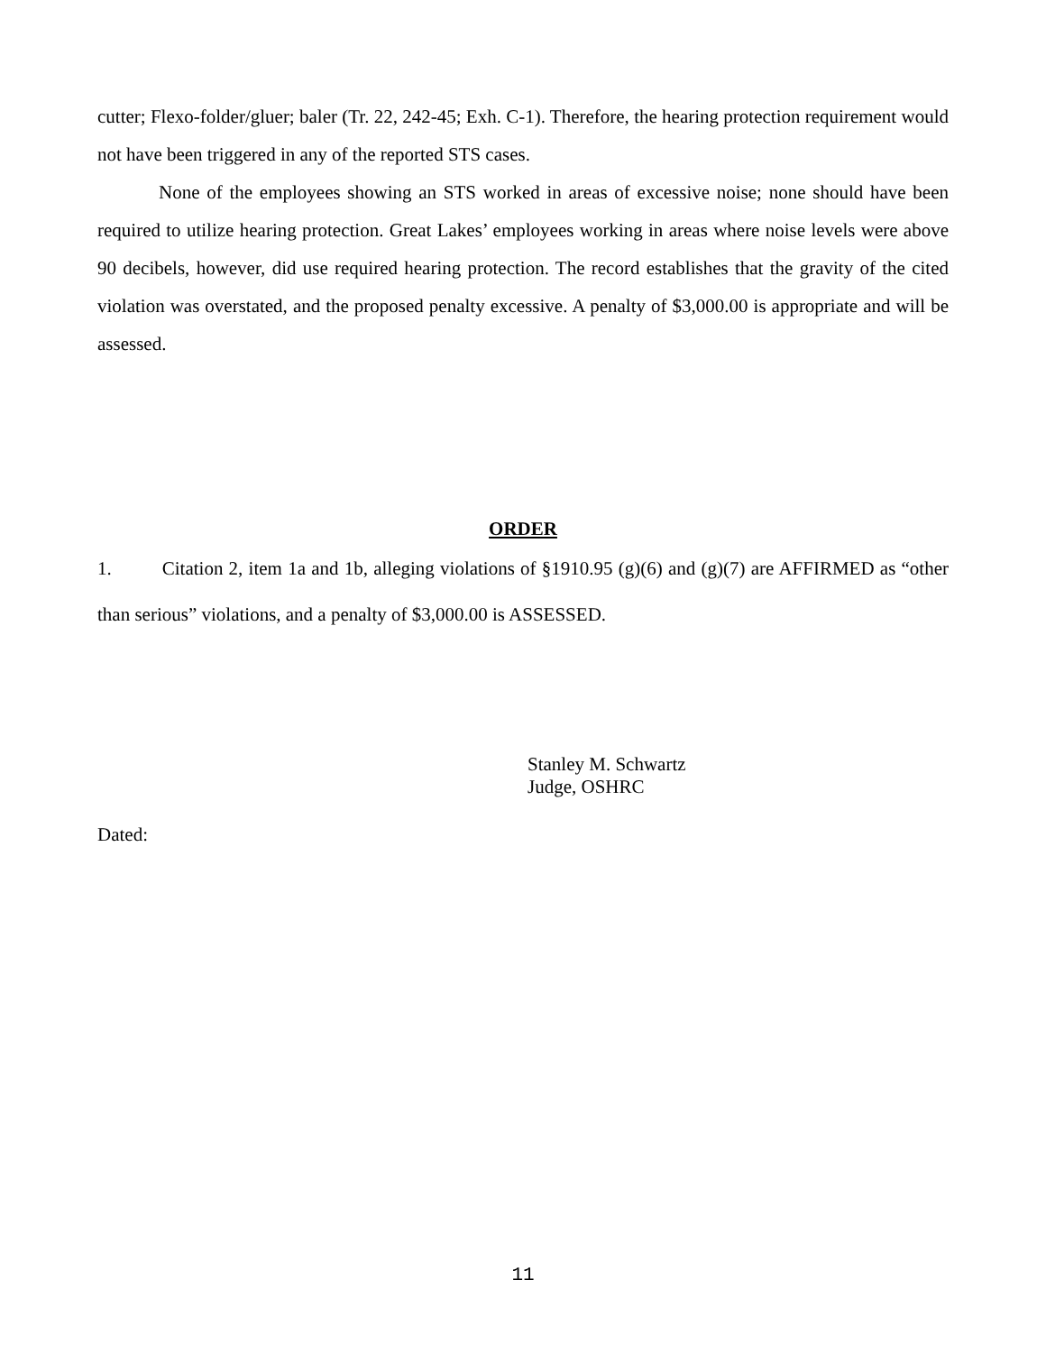cutter; Flexo-folder/gluer; baler (Tr. 22, 242-45; Exh. C-1). Therefore, the hearing protection requirement would not have been triggered in any of the reported STS cases.
None of the employees showing an STS worked in areas of excessive noise; none should have been required to utilize hearing protection. Great Lakes’ employees working in areas where noise levels were above 90 decibels, however, did use required hearing protection. The record establishes that the gravity of the cited violation was overstated, and the proposed penalty excessive. A penalty of $3,000.00 is appropriate and will be assessed.
ORDER
1. Citation 2, item 1a and 1b, alleging violations of §1910.95 (g)(6) and (g)(7) are AFFIRMED as “other than serious” violations, and a penalty of $3,000.00 is ASSESSED.
Stanley M. Schwartz
Judge, OSHRC
Dated:
11